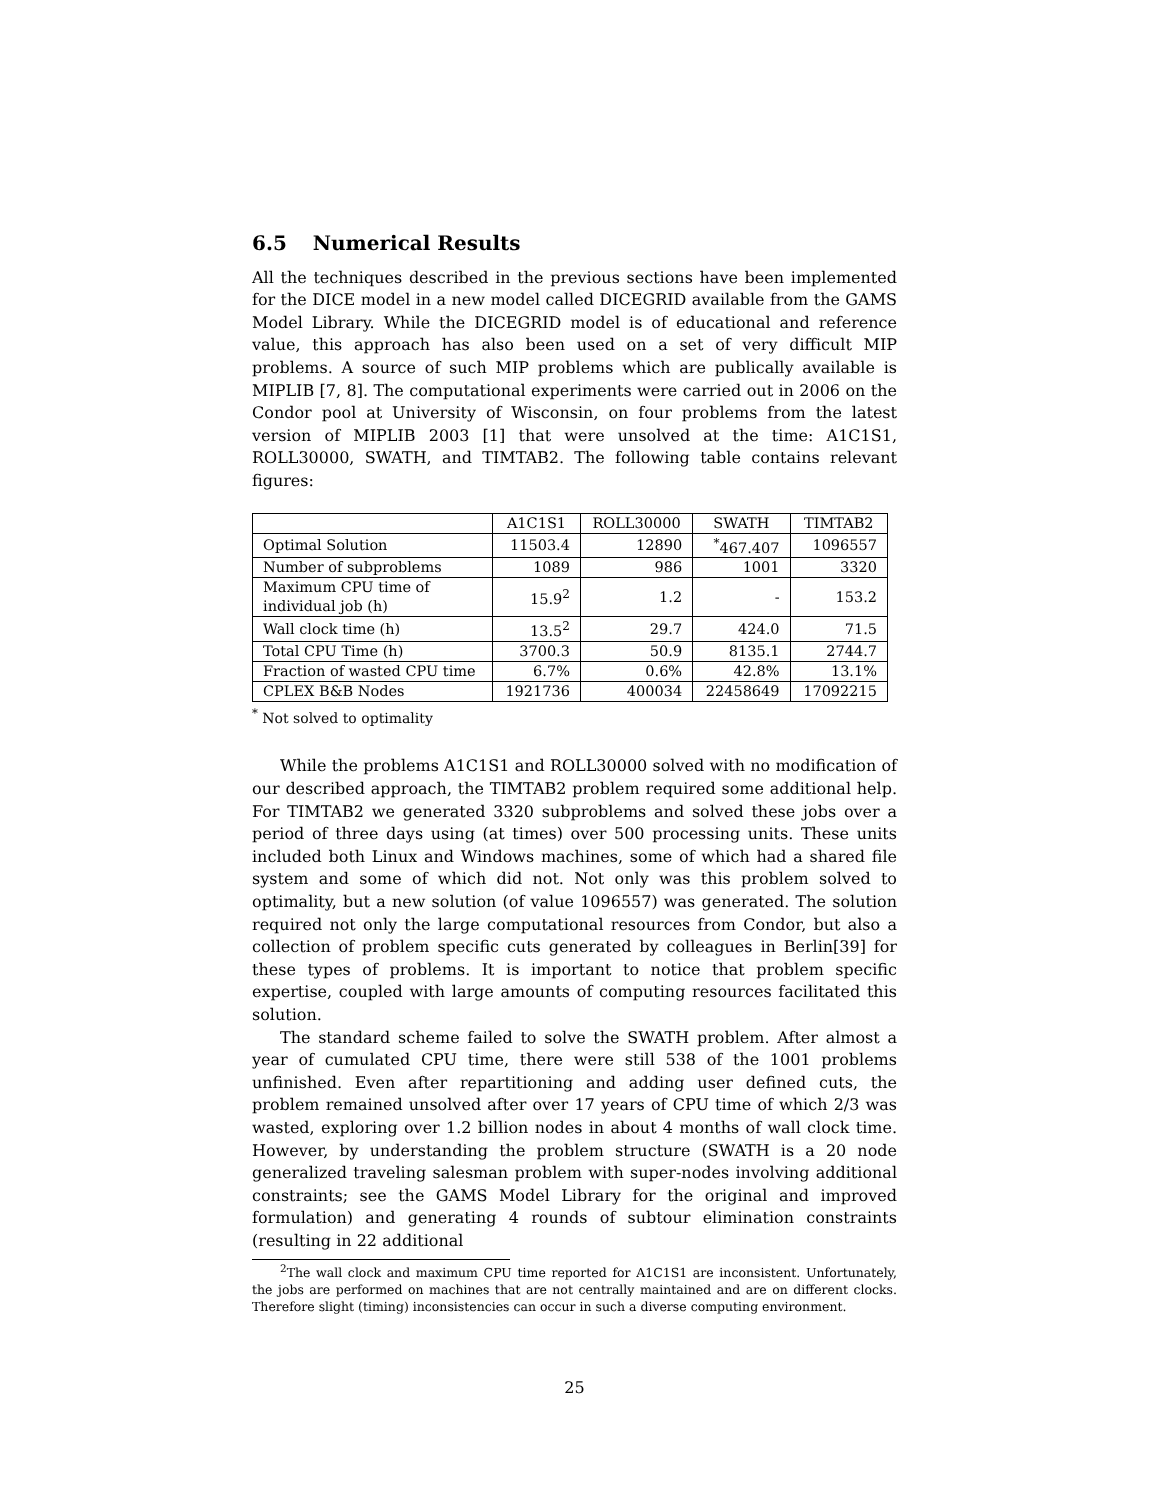6.5 Numerical Results
All the techniques described in the previous sections have been implemented for the DICE model in a new model called DICEGRID available from the GAMS Model Library. While the DICEGRID model is of educational and reference value, this approach has also been used on a set of very difficult MIP problems. A source of such MIP problems which are publically available is MIPLIB [7, 8]. The computational experiments were carried out in 2006 on the Condor pool at University of Wisconsin, on four problems from the latest version of MIPLIB 2003 [1] that were unsolved at the time: A1C1S1, ROLL30000, SWATH, and TIMTAB2. The following table contains relevant figures:
| | A1C1S1 | ROLL30000 | SWATH | TIMTAB2 |
| --- | --- | --- | --- | --- |
| Optimal Solution | 11503.4 | 12890 | <sup>*</sup> 467.407 | 1096557 |
| Number of subproblems | 1089 | 986 | 1001 | 3320 |
| Maximum CPU time of individual job (h) | 15.9<sup>2</sup> | 1.2 | - | 153.2 |
| Wall clock time (h) | 13.5<sup>2</sup> | 29.7 | 424.0 | 71.5 |
| Total CPU Time (h) | 3700.3 | 50.9 | 8135.1 | 2744.7 |
| Fraction of wasted CPU time | 6.7% | 0.6% | 42.8% | 13.1% |
| CPLEX B&B Nodes | 1921736 | 400034 | 22458649 | 17092215 |
<sup>*</sup> Not solved to optimality
While the problems A1C1S1 and ROLL30000 solved with no modification of our described approach, the TIMTAB2 problem required some additional help. For TIMTAB2 we generated 3320 subproblems and solved these jobs over a period of three days using (at times) over 500 processing units. These units included both Linux and Windows machines, some of which had a shared file system and some of which did not. Not only was this problem solved to optimality, but a new solution (of value 1096557) was generated. The solution required not only the large computational resources from Condor, but also a collection of problem specific cuts generated by colleagues in Berlin[39] for these types of problems. It is important to notice that problem specific expertise, coupled with large amounts of computing resources facilitated this solution.
The standard scheme failed to solve the SWATH problem. After almost a year of cumulated CPU time, there were still 538 of the 1001 problems unfinished. Even after repartitioning and adding user defined cuts, the problem remained unsolved after over 17 years of CPU time of which 2/3 was wasted, exploring over 1.2 billion nodes in about 4 months of wall clock time. However, by understanding the problem structure (SWATH is a 20 node generalized traveling salesman problem with super-nodes involving additional constraints; see the GAMS Model Library for the original and improved formulation) and generating 4 rounds of subtour elimination constraints (resulting in 22 additional
<sup>2</sup> The wall clock and maximum CPU time reported for A1C1S1 are inconsistent. Unfortunately, the jobs are performed on machines that are not centrally maintained and are on different clocks. Therefore slight (timing) inconsistencies can occur in such a diverse computing environment.
25